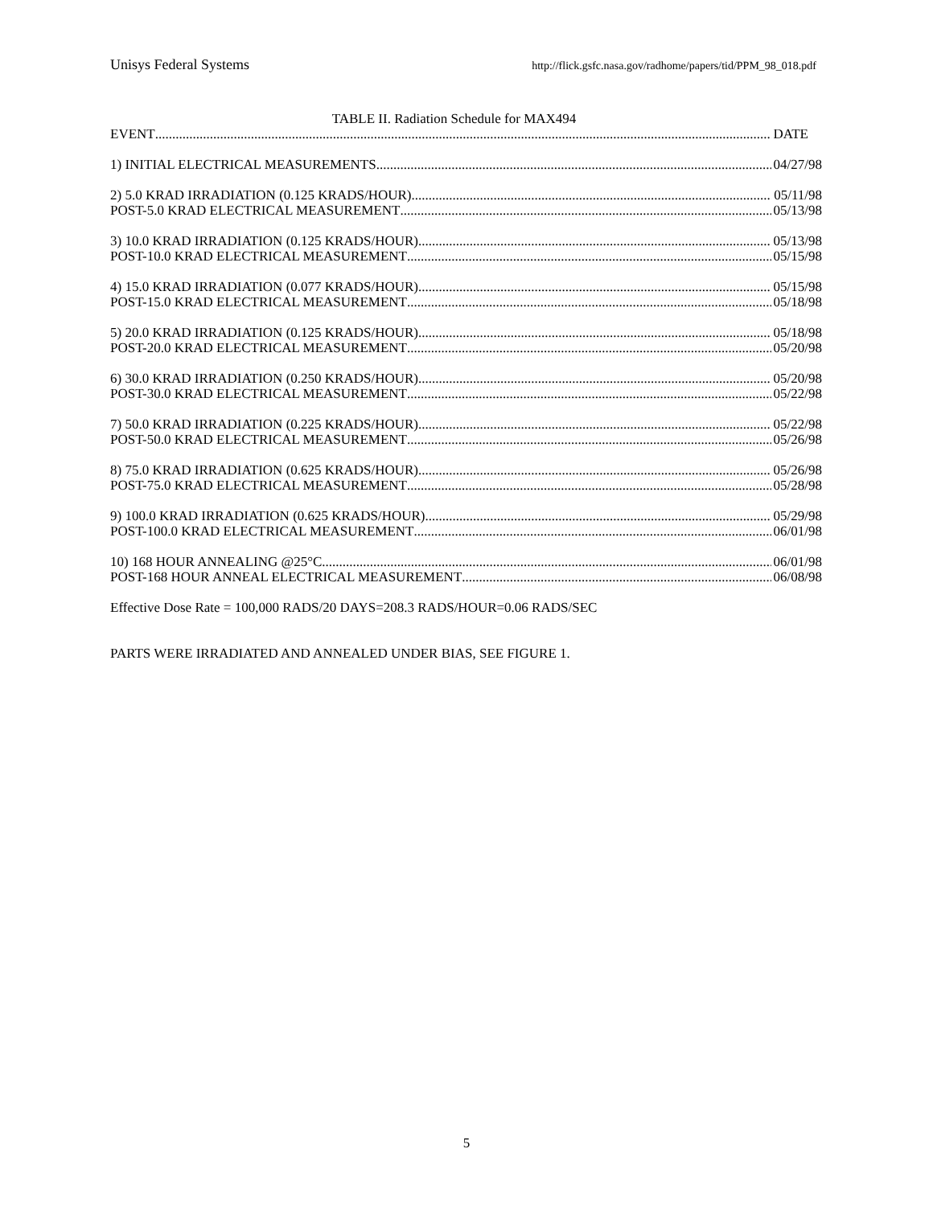Unisys Federal Systems http://flick.gsfc.nasa.gov/radhome/papers/tid/PPM_98_018.pdf
TABLE II. Radiation Schedule for MAX494
EVENT DATE
1) INITIAL ELECTRICAL MEASUREMENTS 04/27/98
2) 5.0 KRAD IRRADIATION (0.125 KRADS/HOUR) 05/11/98
POST-5.0 KRAD ELECTRICAL MEASUREMENT 05/13/98
3) 10.0 KRAD IRRADIATION (0.125 KRADS/HOUR) 05/13/98
POST-10.0 KRAD ELECTRICAL MEASUREMENT 05/15/98
4) 15.0 KRAD IRRADIATION (0.077 KRADS/HOUR) 05/15/98
POST-15.0 KRAD ELECTRICAL MEASUREMENT 05/18/98
5) 20.0 KRAD IRRADIATION (0.125 KRADS/HOUR) 05/18/98
POST-20.0 KRAD ELECTRICAL MEASUREMENT 05/20/98
6) 30.0 KRAD IRRADIATION (0.250 KRADS/HOUR) 05/20/98
POST-30.0 KRAD ELECTRICAL MEASUREMENT 05/22/98
7) 50.0 KRAD IRRADIATION (0.225 KRADS/HOUR) 05/22/98
POST-50.0 KRAD ELECTRICAL MEASUREMENT 05/26/98
8) 75.0 KRAD IRRADIATION (0.625 KRADS/HOUR) 05/26/98
POST-75.0 KRAD ELECTRICAL MEASUREMENT 05/28/98
9) 100.0 KRAD IRRADIATION (0.625 KRADS/HOUR) 05/29/98
POST-100.0 KRAD ELECTRICAL MEASUREMENT 06/01/98
10) 168 HOUR ANNEALING @25°C 06/01/98
POST-168 HOUR ANNEAL ELECTRICAL MEASUREMENT 06/08/98
Effective Dose Rate = 100,000 RADS/20 DAYS=208.3 RADS/HOUR=0.06 RADS/SEC
PARTS WERE IRRADIATED AND ANNEALED UNDER BIAS, SEE FIGURE 1.
5